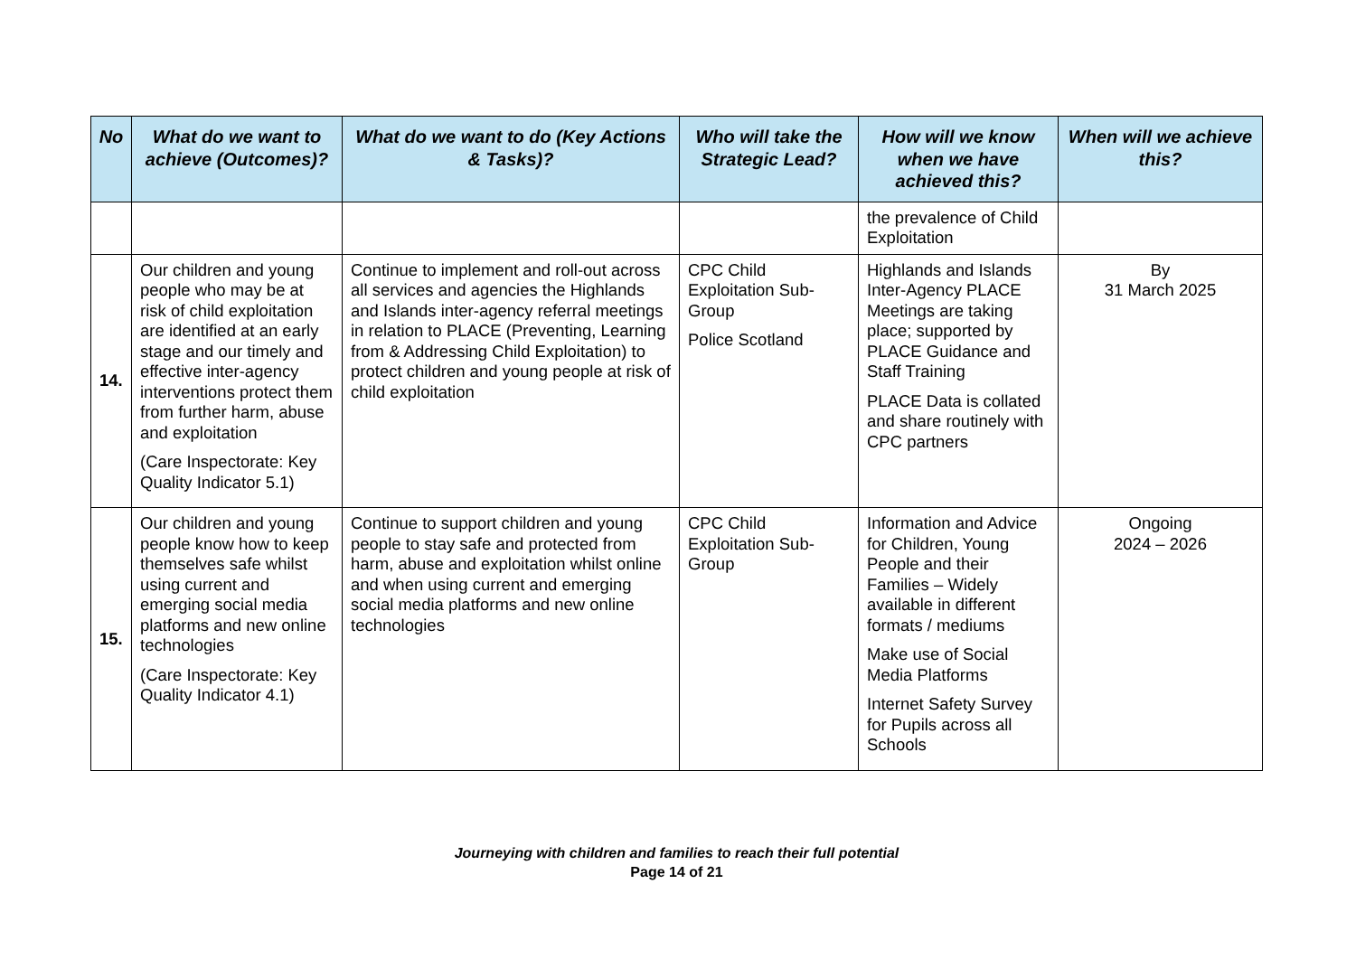| No | What do we want to achieve (Outcomes)? | What do we want to do (Key Actions & Tasks)? | Who will take the Strategic Lead? | How will we know when we have achieved this? | When will we achieve this? |
| --- | --- | --- | --- | --- | --- |
| | | | | the prevalence of Child Exploitation | |
| 14. | Our children and young people who may be at risk of child exploitation are identified at an early stage and our timely and effective inter-agency interventions protect them from further harm, abuse and exploitation (Care Inspectorate: Key Quality Indicator 5.1) | Continue to implement and roll-out across all services and agencies the Highlands and Islands inter-agency referral meetings in relation to PLACE (Preventing, Learning from & Addressing Child Exploitation) to protect children and young people at risk of child exploitation | CPC Child Exploitation Sub-Group Police Scotland | Highlands and Islands Inter-Agency PLACE Meetings are taking place; supported by PLACE Guidance and Staff Training PLACE Data is collated and share routinely with CPC partners | By 31 March 2025 |
| 15. | Our children and young people know how to keep themselves safe whilst using current and emerging social media platforms and new online technologies (Care Inspectorate: Key Quality Indicator 4.1) | Continue to support children and young people to stay safe and protected from harm, abuse and exploitation whilst online and when using current and emerging social media platforms and new online technologies | CPC Child Exploitation Sub-Group | Information and Advice for Children, Young People and their Families – Widely available in different formats / mediums Make use of Social Media Platforms Internet Safety Survey for Pupils across all Schools | Ongoing 2024 – 2026 |
Journeying with children and families to reach their full potential
Page 14 of 21